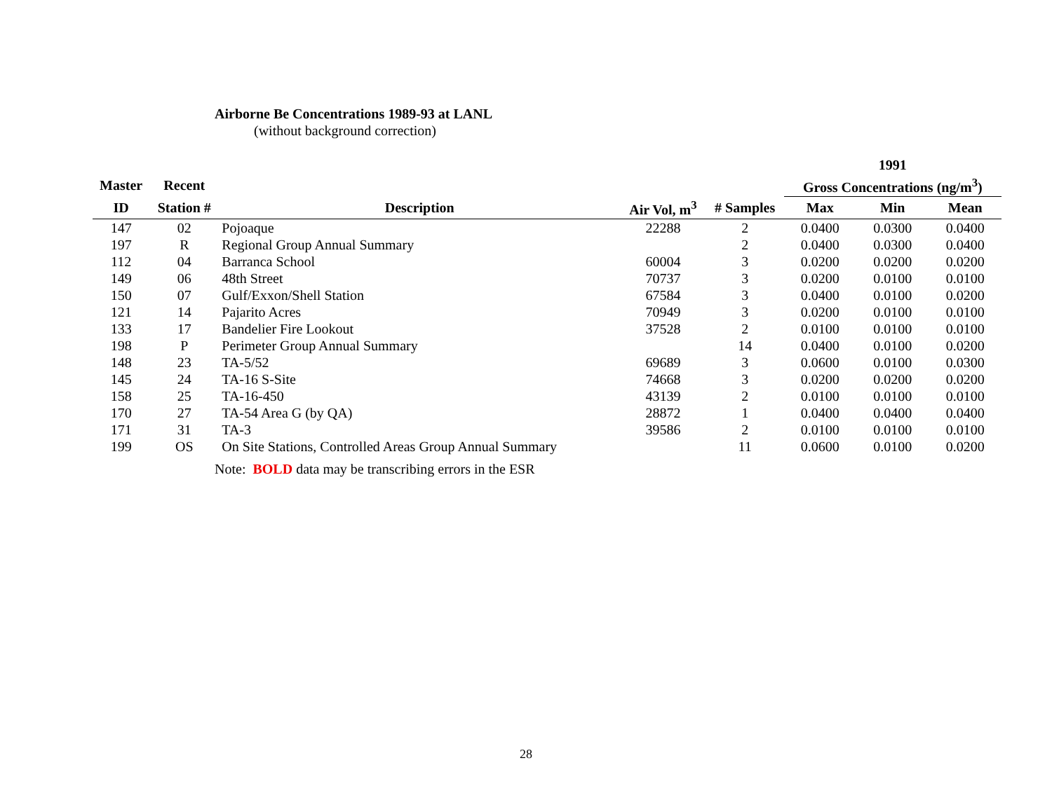Airborne Be Concentrations 1989-93 at LANL
(without background correction)
| | | | | | 1991 | | |
| --- | --- | --- | --- | --- | --- | --- | --- |
| Master | Recent | | | | Gross Concentrations (ng/m<sup>3</sup>) | | |
| ID | Station # | Description | Air Vol, m<sup>3</sup> | # Samples | Max | Min | Mean |
| 147 | 02 | Pojoaque | 22288 | 2 | 0.0400 | 0.0300 | 0.0400 |
| 197 | R | Regional Group Annual Summary | | 2 | 0.0400 | 0.0300 | 0.0400 |
| 112 | 04 | Barranca School | 60004 | 3 | 0.0200 | 0.0200 | 0.0200 |
| 149 | 06 | 48th Street | 70737 | 3 | 0.0200 | 0.0100 | 0.0100 |
| 150 | 07 | Gulf/Exxon/Shell Station | 67584 | 3 | 0.0400 | 0.0100 | 0.0200 |
| 121 | 14 | Pajarito Acres | 70949 | 3 | 0.0200 | 0.0100 | 0.0100 |
| 133 | 17 | Bandelier Fire Lookout | 37528 | 2 | 0.0100 | 0.0100 | 0.0100 |
| 198 | P | Perimeter Group Annual Summary | | 14 | 0.0400 | 0.0100 | 0.0200 |
| 148 | 23 | TA-5/52 | 69689 | 3 | 0.0600 | 0.0100 | 0.0300 |
| 145 | 24 | TA-16 S-Site | 74668 | 3 | 0.0200 | 0.0200 | 0.0200 |
| 158 | 25 | TA-16-450 | 43139 | 2 | 0.0100 | 0.0100 | 0.0100 |
| 170 | 27 | TA-54 Area G (by QA) | 28872 | 1 | 0.0400 | 0.0400 | 0.0400 |
| 171 | 31 | TA-3 | 39586 | 2 | 0.0100 | 0.0100 | 0.0100 |
| 199 | OS | On Site Stations, Controlled Areas Group Annual Summary | | 11 | 0.0600 | 0.0100 | 0.0200 |
Note: BOLD data may be transcribing errors in the ESR
28